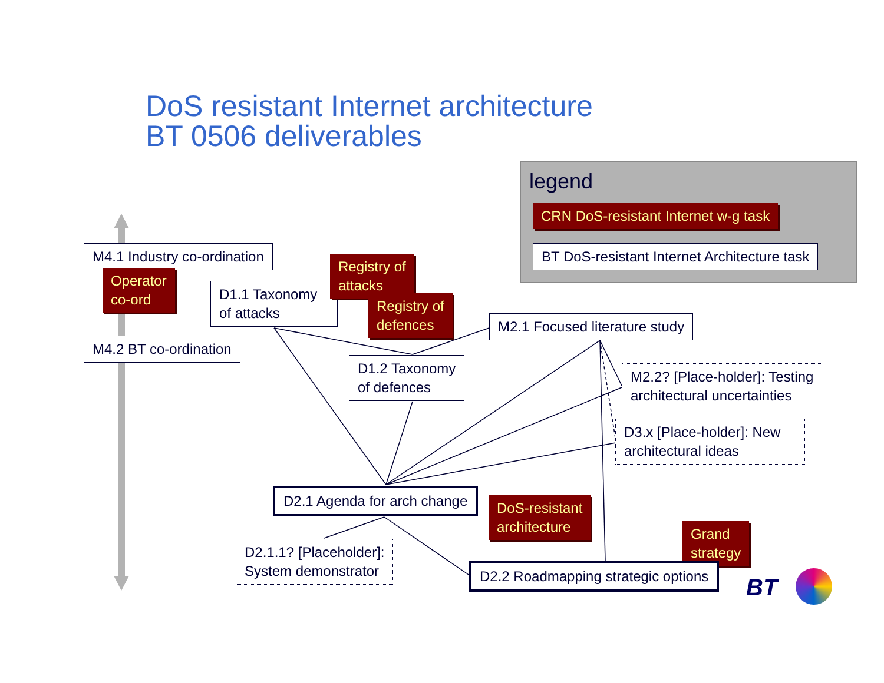DoS resistant Internet architecture
BT 0506 deliverables
legend
CRN DoS-resistant Internet w-g task
BT DoS-resistant Internet Architecture task
M4.1 Industry co-ordination
Operator
co-ord
D1.1 Taxonomy of attacks
Registry of
attacks
Registry of
defences
M2.1 Focused literature study
M4.2 BT co-ordination
D1.2 Taxonomy
of defences
M2.2? [Place-holder]: Testing
architectural uncertainties
D3.x [Place-holder]: New architectural ideas
D2.1 Agenda for arch change
DoS-resistant
architecture
Grand
strategy
D2.1.1? [Placeholder]:
System demonstrator
D2.2 Roadmapping strategic options
BT